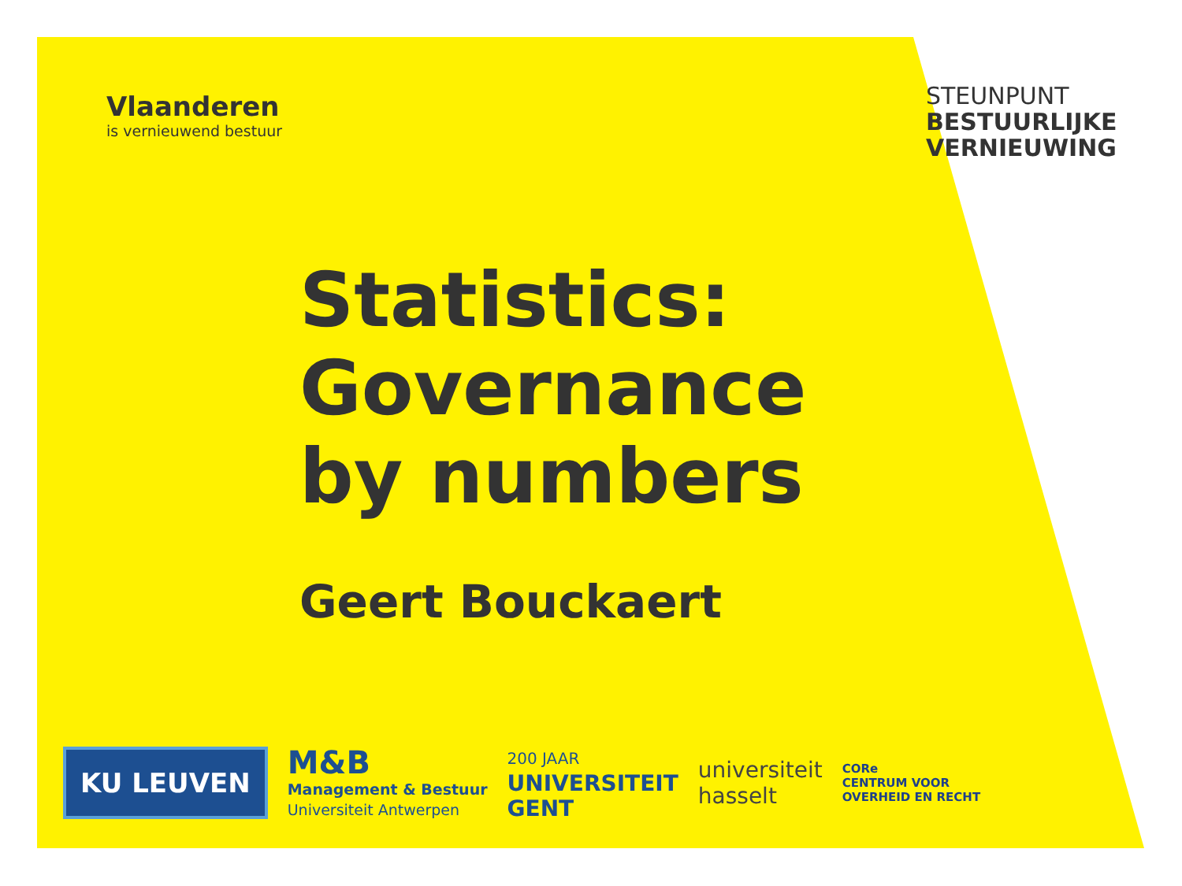Vlaanderen
is vernieuwend bestuur
STEUNPUNT
BESTUURLIJKE
VERNIEUWING
Statistics:
Governance
by numbers
Geert Bouckaert
KU LEUVEN
M&B
Management & Bestuur
Universiteit Antwerpen
200 JAAR
UNIVERSITEIT
GENT
universiteit
hasselt
CORe
CENTRUM VOOR
OVERHEID EN RECHT